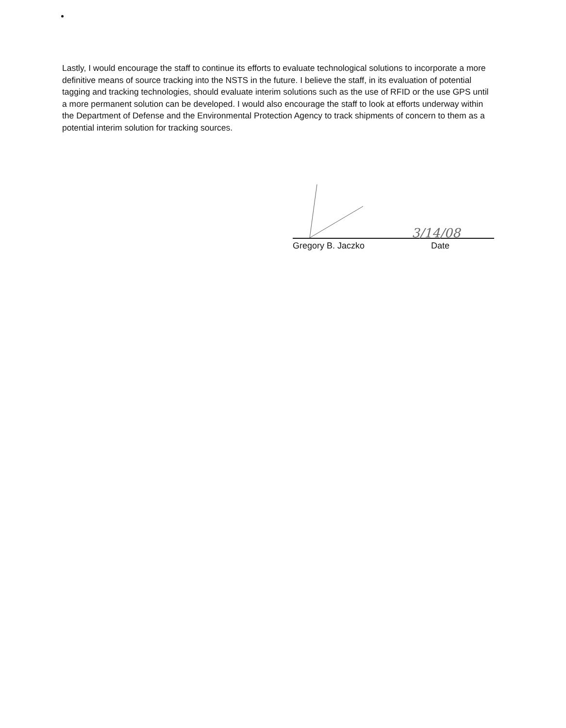Lastly, I would encourage the staff to continue its efforts to evaluate technological solutions to incorporate a more definitive means of source tracking into the NSTS in the future. I believe the staff, in its evaluation of potential tagging and tracking technologies, should evaluate interim solutions such as the use of RFID or the use GPS until a more permanent solution can be developed. I would also encourage the staff to look at efforts underway within the Department of Defense and the Environmental Protection Agency to track shipments of concern to them as a potential interim solution for tracking sources.
3/14/08
Gregory B. Jaczko Date